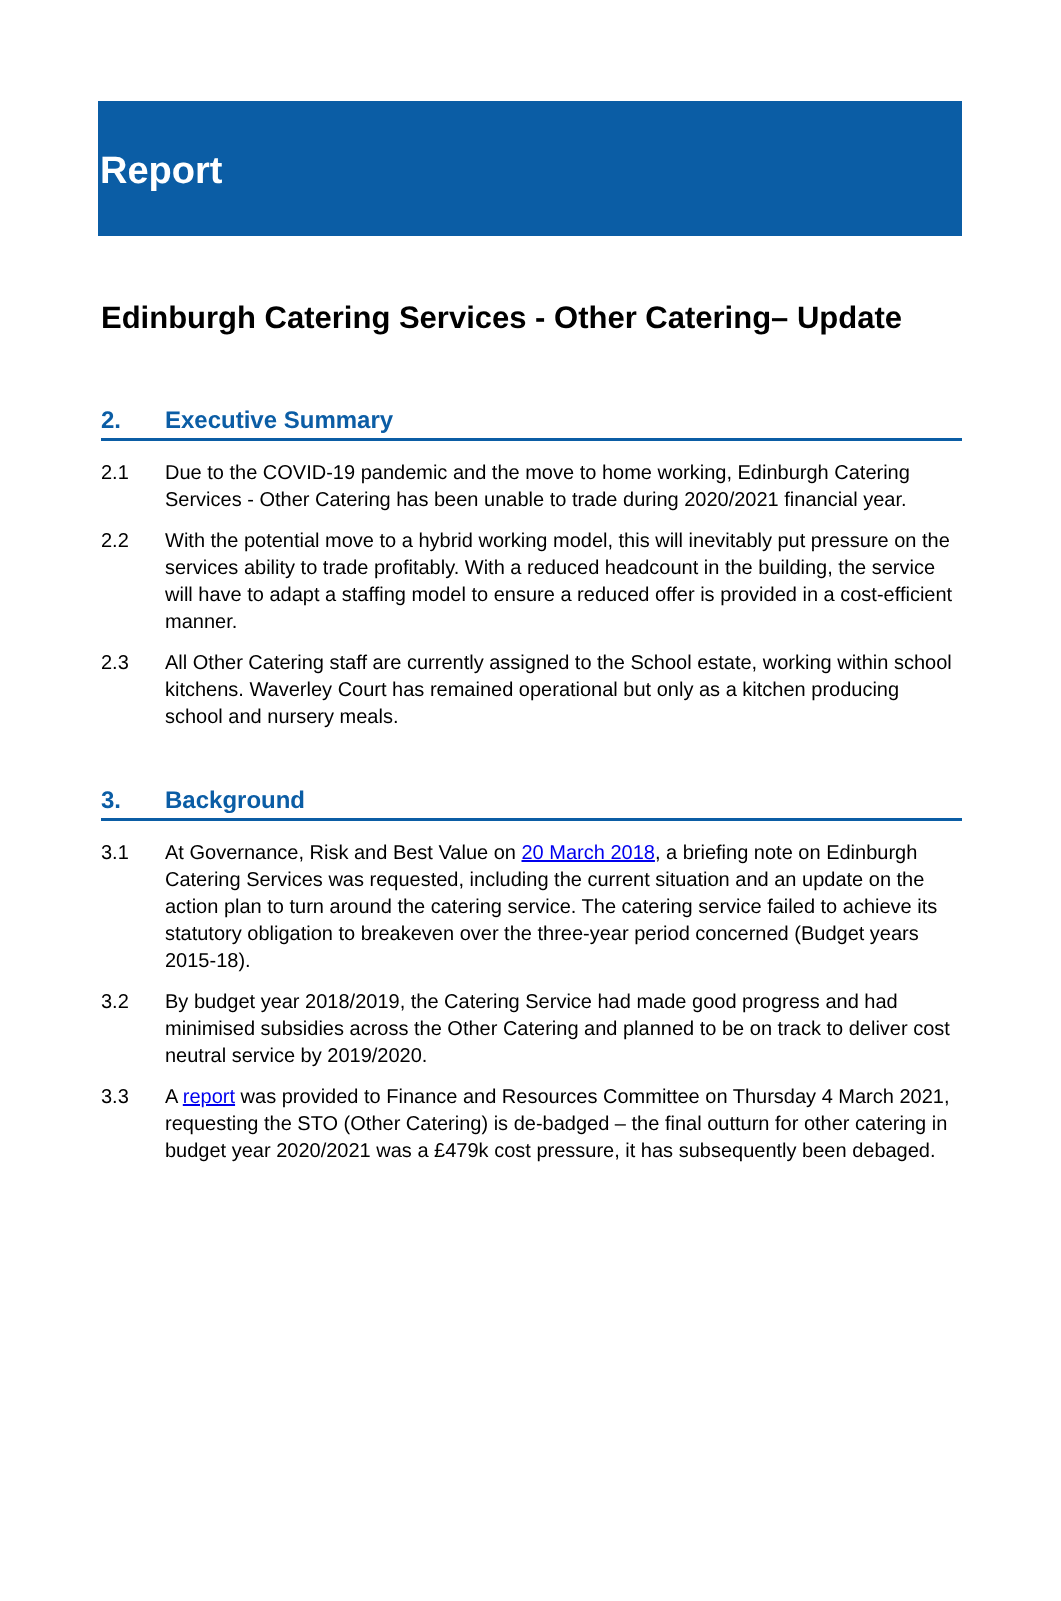Report
Edinburgh Catering Services - Other Catering– Update
2. Executive Summary
2.1 Due to the COVID-19 pandemic and the move to home working, Edinburgh Catering Services - Other Catering has been unable to trade during 2020/2021 financial year.
2.2 With the potential move to a hybrid working model, this will inevitably put pressure on the services ability to trade profitably. With a reduced headcount in the building, the service will have to adapt a staffing model to ensure a reduced offer is provided in a cost-efficient manner.
2.3 All Other Catering staff are currently assigned to the School estate, working within school kitchens. Waverley Court has remained operational but only as a kitchen producing school and nursery meals.
3. Background
3.1 At Governance, Risk and Best Value on 20 March 2018, a briefing note on Edinburgh Catering Services was requested, including the current situation and an update on the action plan to turn around the catering service. The catering service failed to achieve its statutory obligation to breakeven over the three-year period concerned (Budget years 2015-18).
3.2 By budget year 2018/2019, the Catering Service had made good progress and had minimised subsidies across the Other Catering and planned to be on track to deliver cost neutral service by 2019/2020.
3.3 A report was provided to Finance and Resources Committee on Thursday 4 March 2021, requesting the STO (Other Catering) is de-badged – the final outturn for other catering in budget year 2020/2021 was a £479k cost pressure, it has subsequently been debaged.